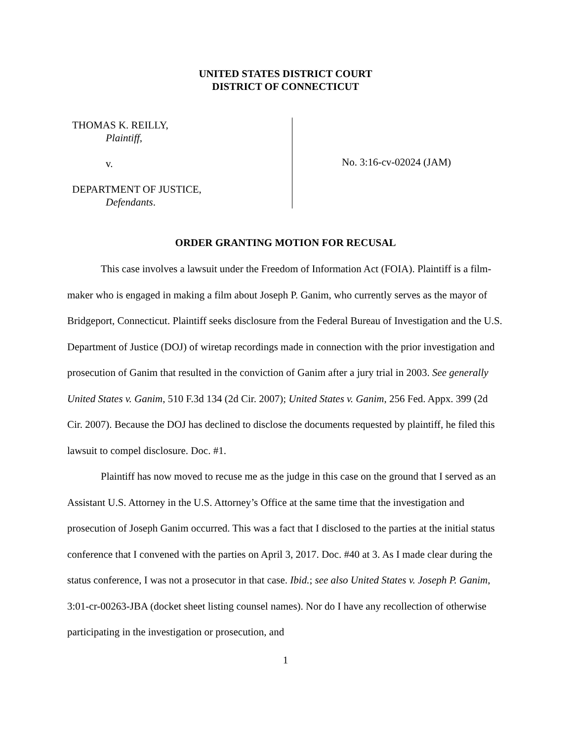UNITED STATES DISTRICT COURT
DISTRICT OF CONNECTICUT
THOMAS K. REILLY,
Plaintiff,
v.
DEPARTMENT OF JUSTICE,
Defendants.
No. 3:16-cv-02024 (JAM)
ORDER GRANTING MOTION FOR RECUSAL
This case involves a lawsuit under the Freedom of Information Act (FOIA). Plaintiff is a film-maker who is engaged in making a film about Joseph P. Ganim, who currently serves as the mayor of Bridgeport, Connecticut. Plaintiff seeks disclosure from the Federal Bureau of Investigation and the U.S. Department of Justice (DOJ) of wiretap recordings made in connection with the prior investigation and prosecution of Ganim that resulted in the conviction of Ganim after a jury trial in 2003. See generally United States v. Ganim, 510 F.3d 134 (2d Cir. 2007); United States v. Ganim, 256 Fed. Appx. 399 (2d Cir. 2007). Because the DOJ has declined to disclose the documents requested by plaintiff, he filed this lawsuit to compel disclosure. Doc. #1.
Plaintiff has now moved to recuse me as the judge in this case on the ground that I served as an Assistant U.S. Attorney in the U.S. Attorney’s Office at the same time that the investigation and prosecution of Joseph Ganim occurred. This was a fact that I disclosed to the parties at the initial status conference that I convened with the parties on April 3, 2017. Doc. #40 at 3. As I made clear during the status conference, I was not a prosecutor in that case. Ibid.; see also United States v. Joseph P. Ganim, 3:01-cr-00263-JBA (docket sheet listing counsel names). Nor do I have any recollection of otherwise participating in the investigation or prosecution, and
1